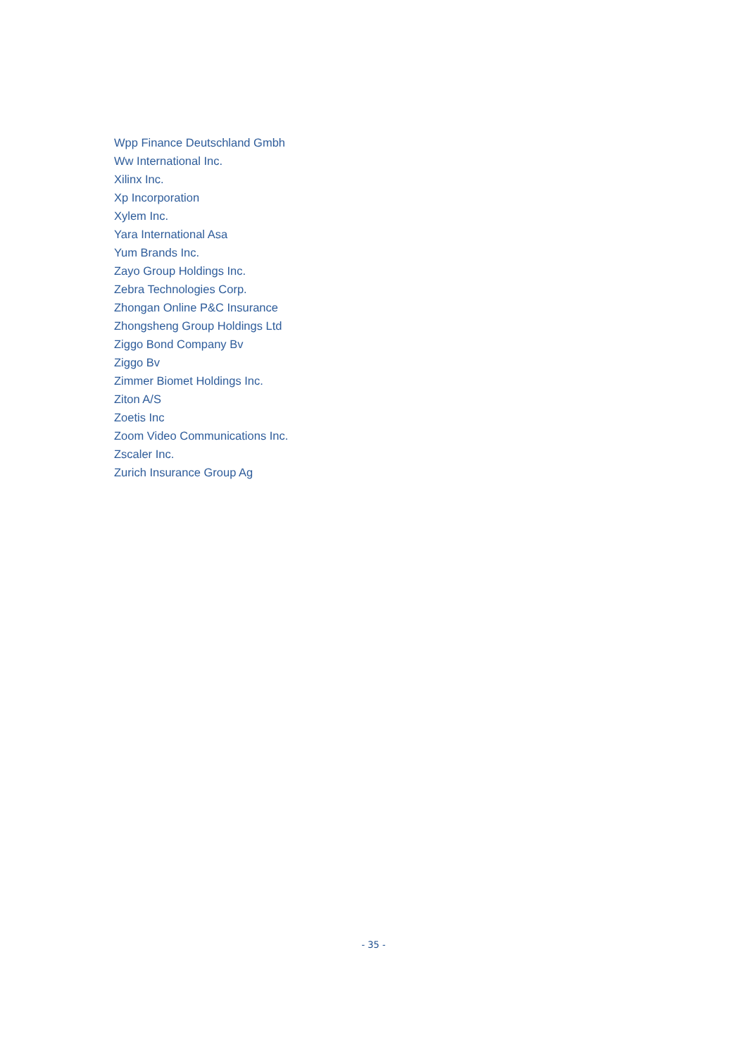Wpp Finance Deutschland Gmbh
Ww International Inc.
Xilinx Inc.
Xp Incorporation
Xylem Inc.
Yara International Asa
Yum Brands Inc.
Zayo Group Holdings Inc.
Zebra Technologies Corp.
Zhongan Online P&C Insurance
Zhongsheng Group Holdings Ltd
Ziggo Bond Company Bv
Ziggo Bv
Zimmer Biomet Holdings Inc.
Ziton A/S
Zoetis Inc
Zoom Video Communications Inc.
Zscaler Inc.
Zurich Insurance Group Ag
- 35 -